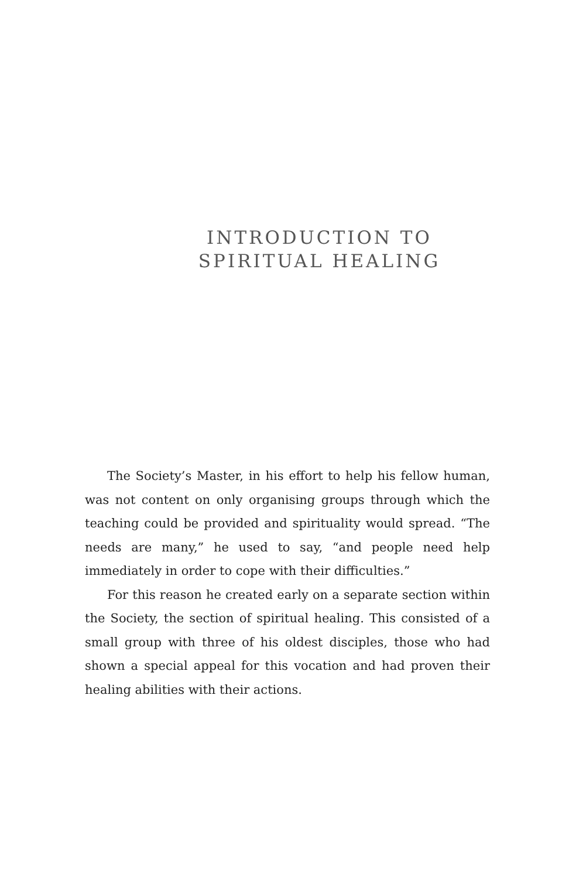INTRODUCTION TO
SPIRITUAL HEALING
The Society’s Master, in his effort to help his fellow human, was not content on only organising groups through which the teaching could be provided and spirituality would spread. “The needs are many,” he used to say, “and people need help immediately in order to cope with their difficulties.”
For this reason he created early on a separate section within the Society, the section of spiritual healing. This consisted of a small group with three of his oldest disciples, those who had shown a special appeal for this vocation and had proven their healing abilities with their actions.